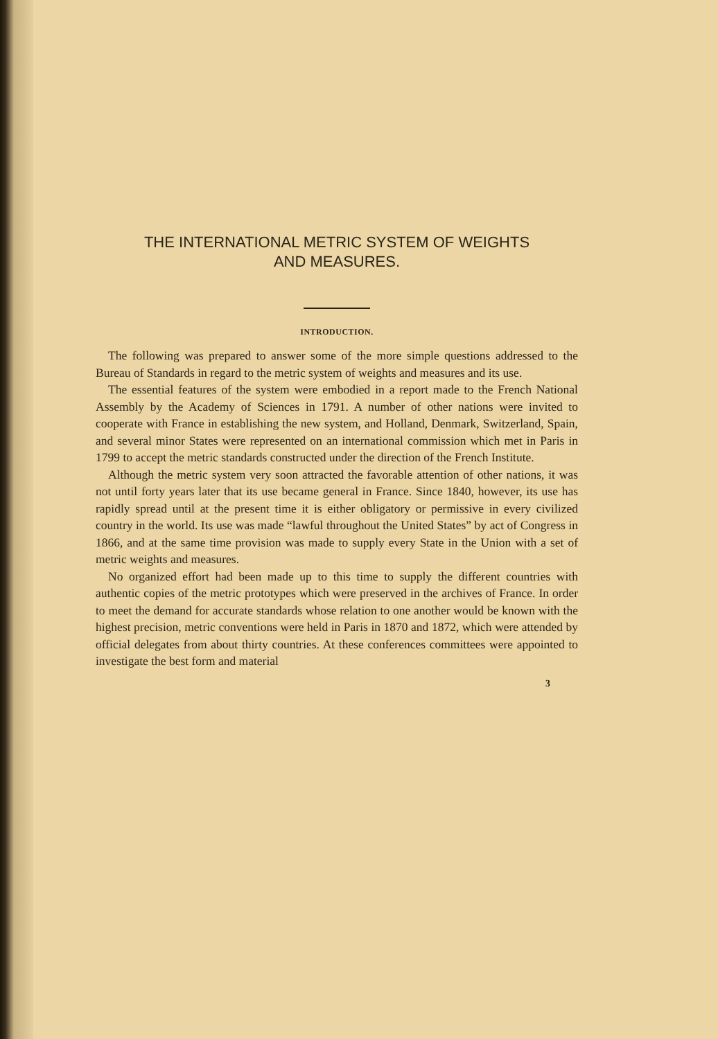THE INTERNATIONAL METRIC SYSTEM OF WEIGHTS
AND MEASURES.
INTRODUCTION.
The following was prepared to answer some of the more simple questions addressed to the Bureau of Standards in regard to the metric system of weights and measures and its use.
The essential features of the system were embodied in a report made to the French National Assembly by the Academy of Sciences in 1791. A number of other nations were invited to cooperate with France in establishing the new system, and Holland, Denmark, Switzerland, Spain, and several minor States were represented on an international commission which met in Paris in 1799 to accept the metric standards constructed under the direction of the French Institute.
Although the metric system very soon attracted the favorable attention of other nations, it was not until forty years later that its use became general in France. Since 1840, however, its use has rapidly spread until at the present time it is either obligatory or permissive in every civilized country in the world. Its use was made “lawful throughout the United States” by act of Congress in 1866, and at the same time provision was made to supply every State in the Union with a set of metric weights and measures.
No organized effort had been made up to this time to supply the different countries with authentic copies of the metric prototypes which were preserved in the archives of France. In order to meet the demand for accurate standards whose relation to one another would be known with the highest precision, metric conventions were held in Paris in 1870 and 1872, which were attended by official delegates from about thirty countries. At these conferences committees were appointed to investigate the best form and material
3